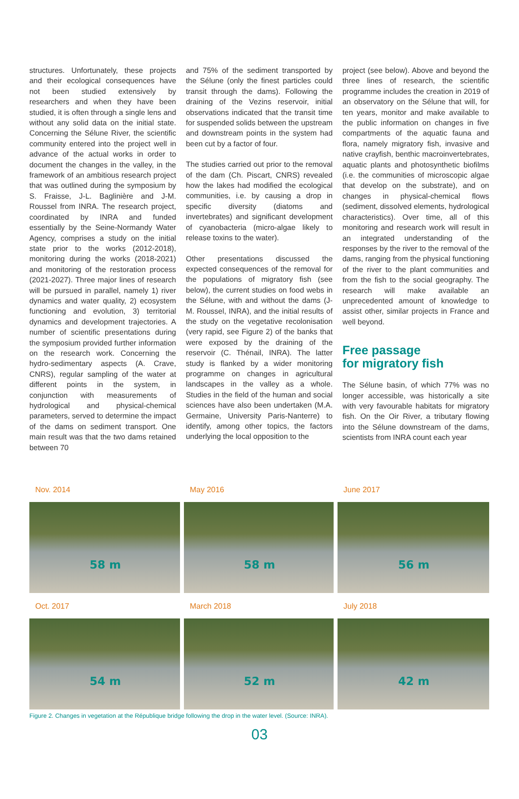structures. Unfortunately, these projects and their ecological consequences have not been studied extensively by researchers and when they have been studied, it is often through a single lens and without any solid data on the initial state. Concerning the Sélune River, the scientific community entered into the project well in advance of the actual works in order to document the changes in the valley, in the framework of an ambitious research project that was outlined during the symposium by S. Fraisse, J-L. Baglinière and J-M. Roussel from INRA. The research project, coordinated by INRA and funded essentially by the Seine-Normandy Water Agency, comprises a study on the initial state prior to the works (2012-2018), monitoring during the works (2018-2021) and monitoring of the restoration process (2021-2027). Three major lines of research will be pursued in parallel, namely 1) river dynamics and water quality, 2) ecosystem functioning and evolution, 3) territorial dynamics and development trajectories. A number of scientific presentations during the symposium provided further information on the research work. Concerning the hydro-sedimentary aspects (A. Crave, CNRS), regular sampling of the water at different points in the system, in conjunction with measurements of hydrological and physical-chemical parameters, served to determine the impact of the dams on sediment transport. One main result was that the two dams retained between 70
and 75% of the sediment transported by the Sélune (only the finest particles could transit through the dams). Following the draining of the Vezins reservoir, initial observations indicated that the transit time for suspended solids between the upstream and downstream points in the system had been cut by a factor of four.
The studies carried out prior to the removal of the dam (Ch. Piscart, CNRS) revealed how the lakes had modified the ecological communities, i.e. by causing a drop in specific diversity (diatoms and invertebrates) and significant development of cyanobacteria (micro-algae likely to release toxins to the water).
Other presentations discussed the expected consequences of the removal for the populations of migratory fish (see below), the current studies on food webs in the Sélune, with and without the dams (J-M. Roussel, INRA), and the initial results of the study on the vegetative recolonisation (very rapid, see Figure 2) of the banks that were exposed by the draining of the reservoir (C. Thénail, INRA). The latter study is flanked by a wider monitoring programme on changes in agricultural landscapes in the valley as a whole. Studies in the field of the human and social sciences have also been undertaken (M.A. Germaine, University Paris-Nanterre) to identify, among other topics, the factors underlying the local opposition to the
project (see below). Above and beyond the three lines of research, the scientific programme includes the creation in 2019 of an observatory on the Sélune that will, for ten years, monitor and make available to the public information on changes in five compartments of the aquatic fauna and flora, namely migratory fish, invasive and native crayfish, benthic macroinvertebrates, aquatic plants and photosynthetic biofilms (i.e. the communities of microscopic algae that develop on the substrate), and on changes in physical-chemical flows (sediment, dissolved elements, hydrological characteristics). Over time, all of this monitoring and research work will result in an integrated understanding of the responses by the river to the removal of the dams, ranging from the physical functioning of the river to the plant communities and from the fish to the social geography. The research will make available an unprecedented amount of knowledge to assist other, similar projects in France and well beyond.
Free passage
for migratory fish
The Sélune basin, of which 77% was no longer accessible, was historically a site with very favourable habitats for migratory fish. On the Oir River, a tributary flowing into the Sélune downstream of the dams, scientists from INRA count each year
Nov. 2014
58 m
May 2016
58 m
June 2017
56 m
Oct. 2017
54 m
March 2018
52 m
July 2018
42 m
Figure 2. Changes in vegetation at the République bridge following the drop in the water level. (Source: INRA).
03